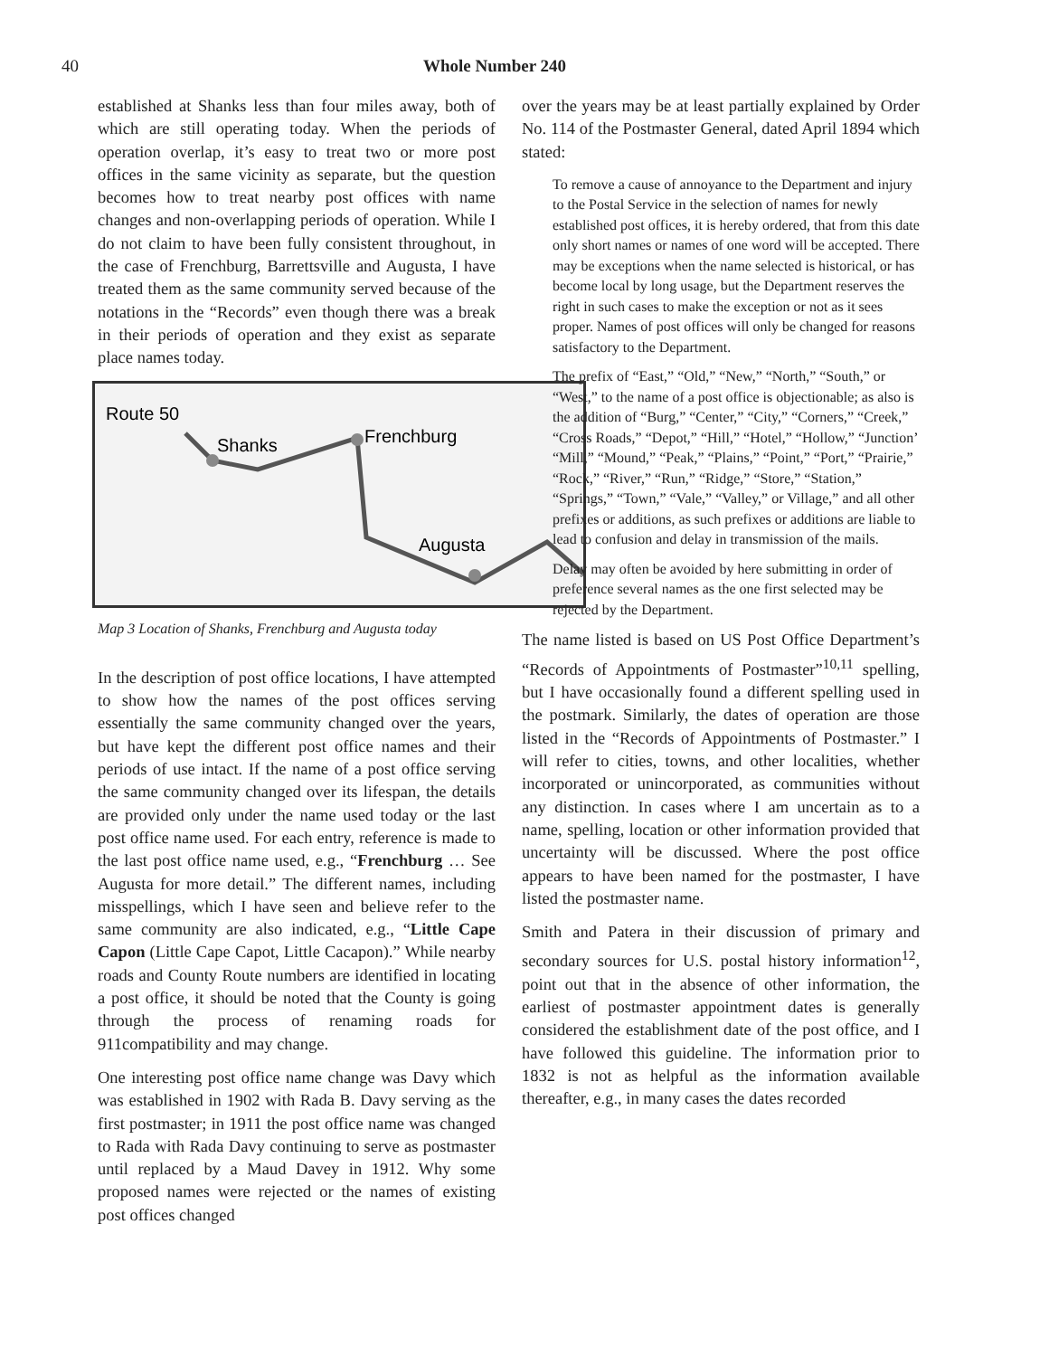40 Whole Number 240
established at Shanks less than four miles away, both of which are still operating today. When the periods of operation overlap, it’s easy to treat two or more post offices in the same vicinity as separate, but the question becomes how to treat nearby post offices with name changes and non-overlapping periods of operation. While I do not claim to have been fully consistent throughout, in the case of Frenchburg, Barrettsville and Augusta, I have treated them as the same community served because of the notations in the “Records” even though there was a break in their periods of operation and they exist as separate place names today.
Route 50
Shanks
Frenchburg
Augusta
Map 3 Location of Shanks, Frenchburg and Augusta today
In the description of post office locations, I have attempted to show how the names of the post offices serving essentially the same community changed over the years, but have kept the different post office names and their periods of use intact. If the name of a post office serving the same community changed over its lifespan, the details are provided only under the name used today or the last post office name used. For each entry, reference is made to the last post office name used, e.g., “Frenchburg … See Augusta for more detail.” The different names, including misspellings, which I have seen and believe refer to the same community are also indicated, e.g., “Little Cape Capon (Little Cape Capot, Little Cacapon).” While nearby roads and County Route numbers are identified in locating a post office, it should be noted that the County is going through the process of renaming roads for 911compatibility and may change.
One interesting post office name change was Davy which was established in 1902 with Rada B. Davy serving as the first postmaster; in 1911 the post office name was changed to Rada with Rada Davy continuing to serve as postmaster until replaced by a Maud Davey in 1912. Why some proposed names were rejected or the names of existing post offices changed
over the years may be at least partially explained by Order No. 114 of the Postmaster General, dated April 1894 which stated:
To remove a cause of annoyance to the Department and injury to the Postal Service in the selection of names for newly established post offices, it is hereby ordered, that from this date only short names or names of one word will be accepted. There may be exceptions when the name selected is historical, or has become local by long usage, but the Department reserves the right in such cases to make the exception or not as it sees proper. Names of post offices will only be changed for reasons satisfactory to the Department.
The prefix of “East,” “Old,” “New,” “North,” “South,” or “West,” to the name of a post office is objectionable; as also is the addition of “Burg,” “Center,” “City,” “Corners,” “Creek,” “Cross Roads,” “Depot,” “Hill,” “Hotel,” “Hollow,” “Junction’ “Mill,” “Mound,” “Peak,” “Plains,” “Point,” “Port,” “Prairie,” “Rock,” “River,” “Run,” “Ridge,” “Store,” “Station,” “Springs,” “Town,” “Vale,” “Valley,” or Village,” and all other prefixes or additions, as such prefixes or additions are liable to lead to confusion and delay in transmission of the mails.
Delay may often be avoided by here submitting in order of preference several names as the one first selected may be rejected by the Department.
The name listed is based on US Post Office Department’s “Records of Appointments of Postmaster”<sup>10,11</sup> spelling, but I have occasionally found a different spelling used in the postmark. Similarly, the dates of operation are those listed in the “Records of Appointments of Postmaster.” I will refer to cities, towns, and other localities, whether incorporated or unincorporated, as communities without any distinction. In cases where I am uncertain as to a name, spelling, location or other information provided that uncertainty will be discussed. Where the post office appears to have been named for the postmaster, I have listed the postmaster name.
Smith and Patera in their discussion of primary and secondary sources for U.S. postal history information<sup>12</sup>, point out that in the absence of other information, the earliest of postmaster appointment dates is generally considered the establishment date of the post office, and I have followed this guideline. The information prior to 1832 is not as helpful as the information available thereafter, e.g., in many cases the dates recorded